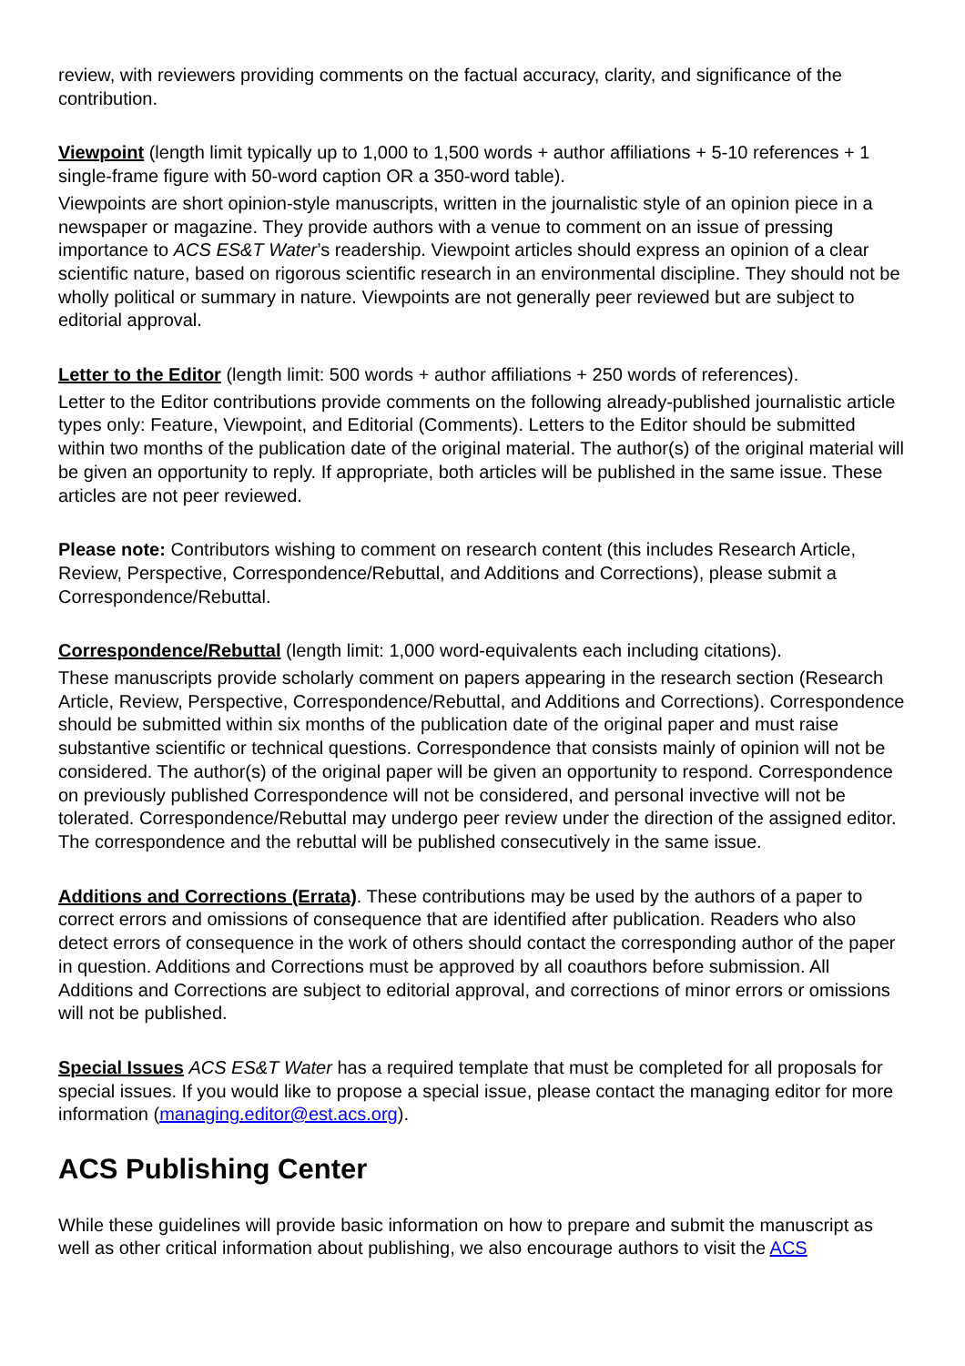review, with reviewers providing comments on the factual accuracy, clarity, and significance of the contribution.
Viewpoint (length limit typically up to 1,000 to 1,500 words + author affiliations + 5-10 references + 1 single-frame figure with 50-word caption OR a 350-word table).
Viewpoints are short opinion-style manuscripts, written in the journalistic style of an opinion piece in a newspaper or magazine. They provide authors with a venue to comment on an issue of pressing importance to ACS ES&T Water’s readership. Viewpoint articles should express an opinion of a clear scientific nature, based on rigorous scientific research in an environmental discipline. They should not be wholly political or summary in nature. Viewpoints are not generally peer reviewed but are subject to editorial approval.
Letter to the Editor (length limit: 500 words + author affiliations + 250 words of references).
Letter to the Editor contributions provide comments on the following already-published journalistic article types only: Feature, Viewpoint, and Editorial (Comments). Letters to the Editor should be submitted within two months of the publication date of the original material. The author(s) of the original material will be given an opportunity to reply. If appropriate, both articles will be published in the same issue. These articles are not peer reviewed.
Please note: Contributors wishing to comment on research content (this includes Research Article, Review, Perspective, Correspondence/Rebuttal, and Additions and Corrections), please submit a Correspondence/Rebuttal.
Correspondence/Rebuttal (length limit: 1,000 word-equivalents each including citations).
These manuscripts provide scholarly comment on papers appearing in the research section (Research Article, Review, Perspective, Correspondence/Rebuttal, and Additions and Corrections). Correspondence should be submitted within six months of the publication date of the original paper and must raise substantive scientific or technical questions. Correspondence that consists mainly of opinion will not be considered. The author(s) of the original paper will be given an opportunity to respond. Correspondence on previously published Correspondence will not be considered, and personal invective will not be tolerated. Correspondence/Rebuttal may undergo peer review under the direction of the assigned editor. The correspondence and the rebuttal will be published consecutively in the same issue.
Additions and Corrections (Errata). These contributions may be used by the authors of a paper to correct errors and omissions of consequence that are identified after publication. Readers who also detect errors of consequence in the work of others should contact the corresponding author of the paper in question. Additions and Corrections must be approved by all coauthors before submission. All Additions and Corrections are subject to editorial approval, and corrections of minor errors or omissions will not be published.
Special Issues ACS ES&T Water has a required template that must be completed for all proposals for special issues. If you would like to propose a special issue, please contact the managing editor for more information (managing.editor@est.acs.org).
ACS Publishing Center
While these guidelines will provide basic information on how to prepare and submit the manuscript as well as other critical information about publishing, we also encourage authors to visit the ACS